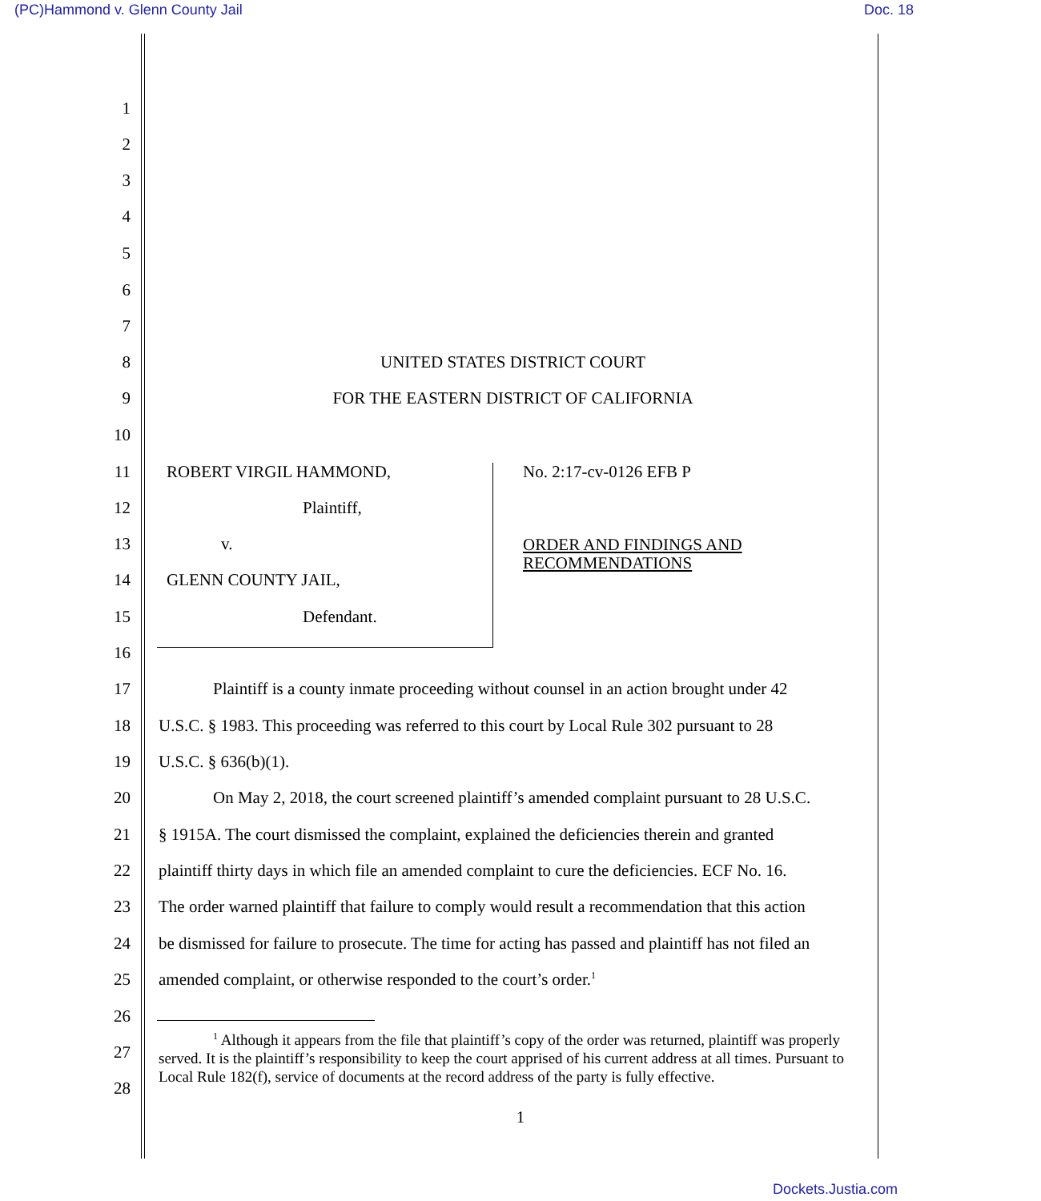(PC)Hammond v. Glenn County Jail Doc. 18
1
2
3
4
5
6
7
8 UNITED STATES DISTRICT COURT
9 FOR THE EASTERN DISTRICT OF CALIFORNIA
10
11 ROBERT VIRGIL HAMMOND, No. 2:17-cv-0126 EFB P
12 Plaintiff,
13 v. ORDER AND FINDINGS AND
RECOMMENDATIONS
14 GLENN COUNTY JAIL,
15 Defendant.
16
17 Plaintiff is a county inmate proceeding without counsel in an action brought under 42
18 U.S.C. § 1983. This proceeding was referred to this court by Local Rule 302 pursuant to 28
19 U.S.C. § 636(b)(1).
20 On May 2, 2018, the court screened plaintiff’s amended complaint pursuant to 28 U.S.C.
21 § 1915A. The court dismissed the complaint, explained the deficiencies therein and granted
22 plaintiff thirty days in which file an amended complaint to cure the deficiencies. ECF No. 16.
23 The order warned plaintiff that failure to comply would result a recommendation that this action
24 be dismissed for failure to prosecute. The time for acting has passed and plaintiff has not filed an
25 amended complaint, or otherwise responded to the court’s order.<sup>1</sup>
26
27
28
<sup>1</sup> Although it appears from the file that plaintiff’s copy of the order was returned, plaintiff was properly served. It is the plaintiff’s responsibility to keep the court apprised of his current address at all times. Pursuant to Local Rule 182(f), service of documents at the record address of the party is fully effective.
1
Dockets.Justia.com